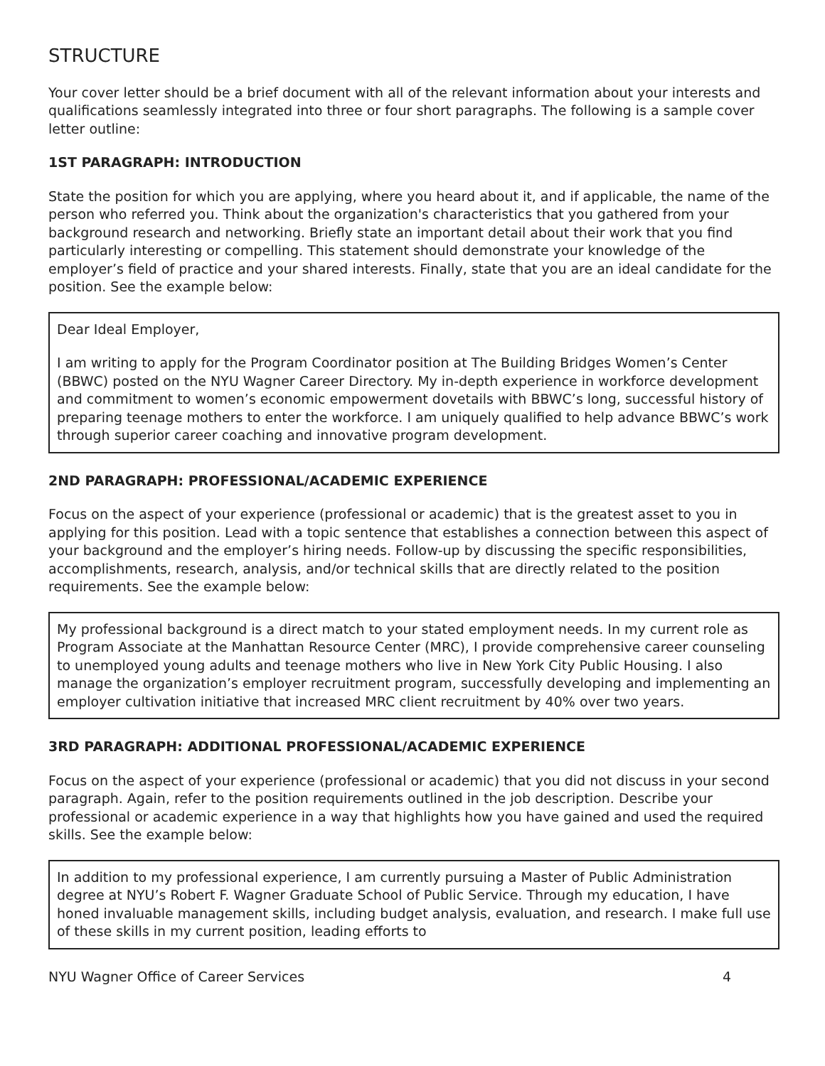STRUCTURE
Your cover letter should be a brief document with all of the relevant information about your interests and qualifications seamlessly integrated into three or four short paragraphs. The following is a sample cover letter outline:
1ST PARAGRAPH: INTRODUCTION
State the position for which you are applying, where you heard about it, and if applicable, the name of the person who referred you. Think about the organization's characteristics that you gathered from your background research and networking. Briefly state an important detail about their work that you find particularly interesting or compelling. This statement should demonstrate your knowledge of the employer’s field of practice and your shared interests. Finally, state that you are an ideal candidate for the position. See the example below:
Dear Ideal Employer,
I am writing to apply for the Program Coordinator position at The Building Bridges Women’s Center (BBWC) posted on the NYU Wagner Career Directory. My in-depth experience in workforce development and commitment to women’s economic empowerment dovetails with BBWC’s long, successful history of preparing teenage mothers to enter the workforce. I am uniquely qualified to help advance BBWC’s work through superior career coaching and innovative program development.
2ND PARAGRAPH: PROFESSIONAL/ACADEMIC EXPERIENCE
Focus on the aspect of your experience (professional or academic) that is the greatest asset to you in applying for this position. Lead with a topic sentence that establishes a connection between this aspect of your background and the employer’s hiring needs. Follow-up by discussing the specific responsibilities, accomplishments, research, analysis, and/or technical skills that are directly related to the position requirements. See the example below:
My professional background is a direct match to your stated employment needs. In my current role as Program Associate at the Manhattan Resource Center (MRC), I provide comprehensive career counseling to unemployed young adults and teenage mothers who live in New York City Public Housing. I also manage the organization’s employer recruitment program, successfully developing and implementing an employer cultivation initiative that increased MRC client recruitment by 40% over two years.
3RD PARAGRAPH: ADDITIONAL PROFESSIONAL/ACADEMIC EXPERIENCE
Focus on the aspect of your experience (professional or academic) that you did not discuss in your second paragraph. Again, refer to the position requirements outlined in the job description. Describe your professional or academic experience in a way that highlights how you have gained and used the required skills. See the example below:
In addition to my professional experience, I am currently pursuing a Master of Public Administration degree at NYU’s Robert F. Wagner Graduate School of Public Service. Through my education, I have honed invaluable management skills, including budget analysis, evaluation, and research. I make full use of these skills in my current position, leading efforts to
NYU Wagner Office of Career Services 4